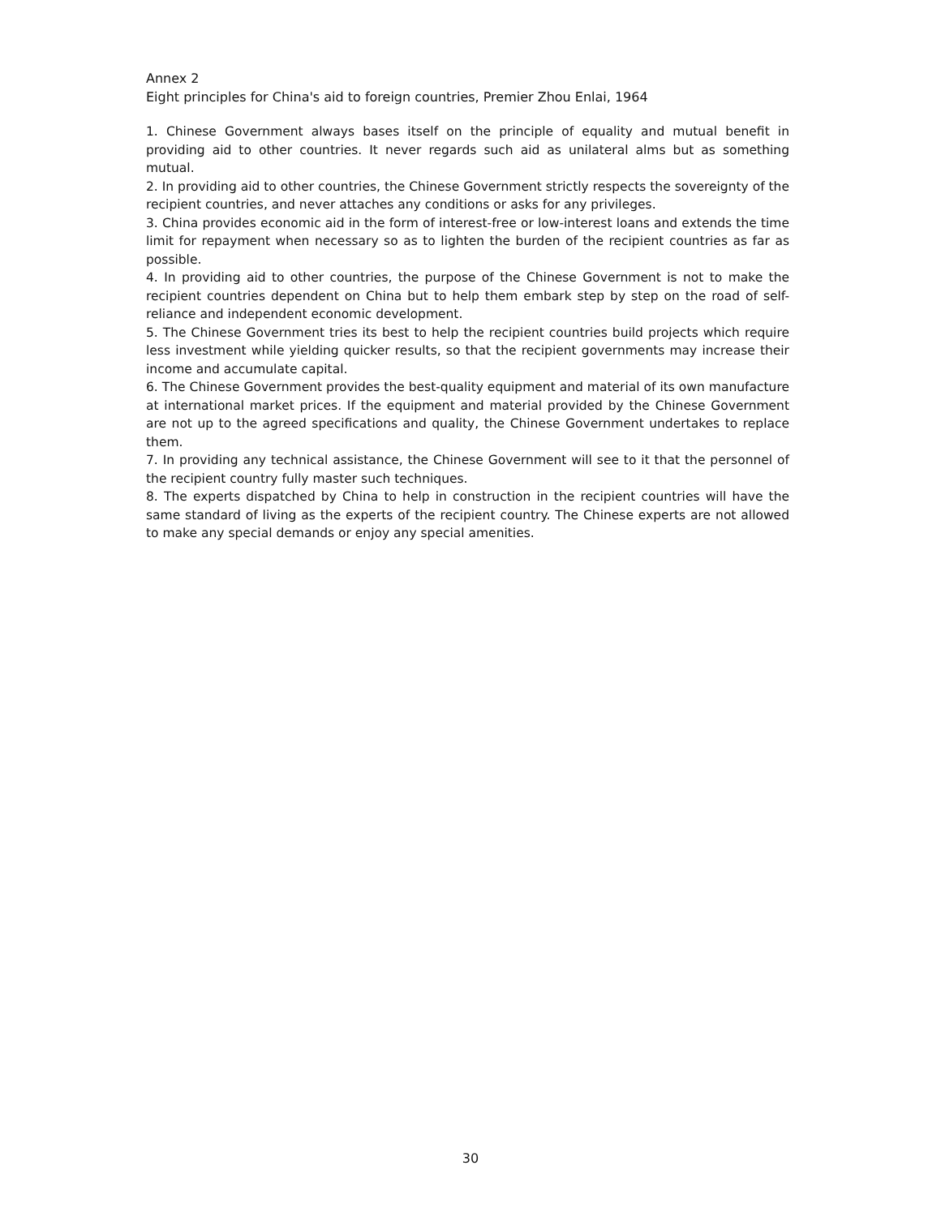Annex 2
Eight principles for China's aid to foreign countries, Premier Zhou Enlai, 1964
1. Chinese Government always bases itself on the principle of equality and mutual benefit in providing aid to other countries. It never regards such aid as unilateral alms but as something mutual.
2. In providing aid to other countries, the Chinese Government strictly respects the sovereignty of the recipient countries, and never attaches any conditions or asks for any privileges.
3. China provides economic aid in the form of interest-free or low-interest loans and extends the time limit for repayment when necessary so as to lighten the burden of the recipient countries as far as possible.
4. In providing aid to other countries, the purpose of the Chinese Government is not to make the recipient countries dependent on China but to help them embark step by step on the road of self-reliance and independent economic development.
5. The Chinese Government tries its best to help the recipient countries build projects which require less investment while yielding quicker results, so that the recipient governments may increase their income and accumulate capital.
6. The Chinese Government provides the best-quality equipment and material of its own manufacture at international market prices. If the equipment and material provided by the Chinese Government are not up to the agreed specifications and quality, the Chinese Government undertakes to replace them.
7. In providing any technical assistance, the Chinese Government will see to it that the personnel of the recipient country fully master such techniques.
8. The experts dispatched by China to help in construction in the recipient countries will have the same standard of living as the experts of the recipient country. The Chinese experts are not allowed to make any special demands or enjoy any special amenities.
30